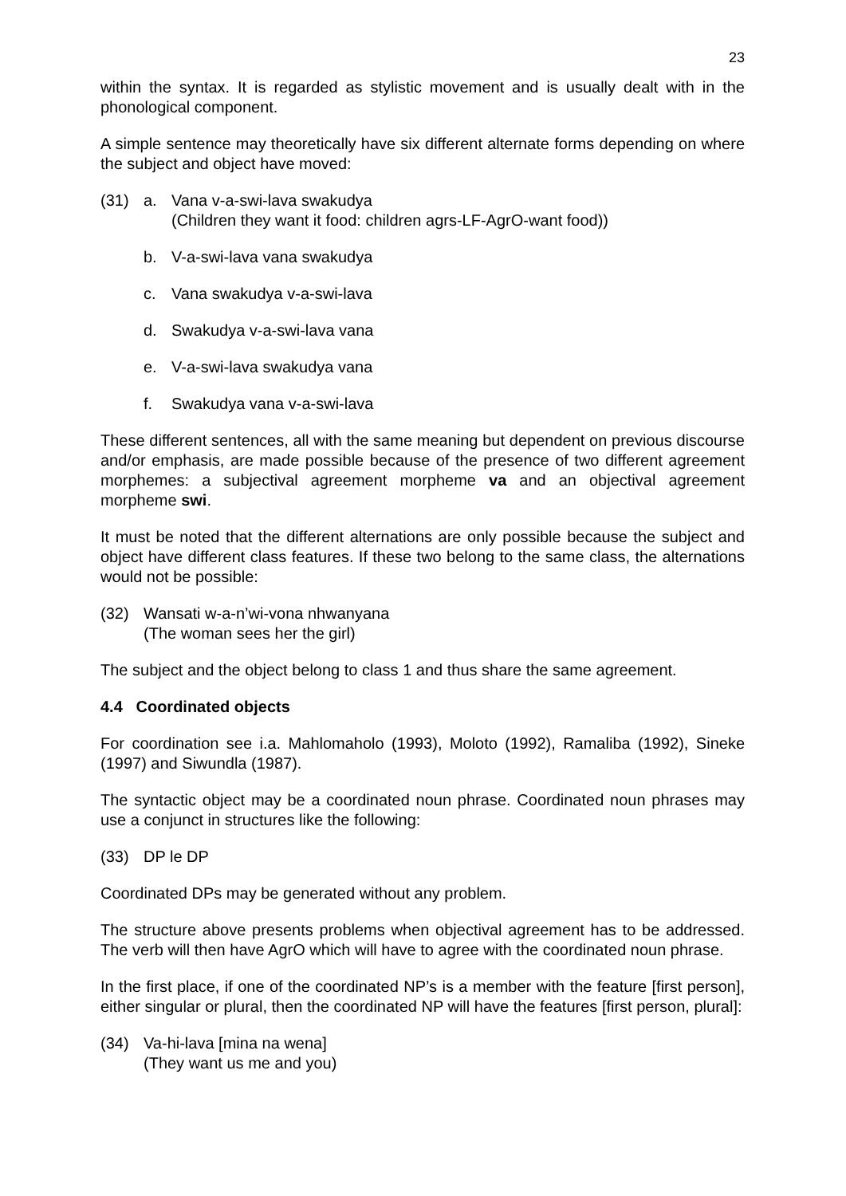23
within the syntax. It is regarded as stylistic movement and is usually dealt with in the phonological component.
A simple sentence may theoretically have six different alternate forms depending on where the subject and object have moved:
(31) a. Vana v-a-swi-lava swakudya
(Children they want it food: children agrs-LF-AgrO-want food))
b. V-a-swi-lava vana swakudya
c. Vana swakudya v-a-swi-lava
d. Swakudya v-a-swi-lava vana
e. V-a-swi-lava swakudya vana
f. Swakudya vana v-a-swi-lava
These different sentences, all with the same meaning but dependent on previous discourse and/or emphasis, are made possible because of the presence of two different agreement morphemes: a subjectival agreement morpheme va and an objectival agreement morpheme swi.
It must be noted that the different alternations are only possible because the subject and object have different class features. If these two belong to the same class, the alternations would not be possible:
(32) Wansati w-a-n’wi-vona nhwanyana
(The woman sees her the girl)
The subject and the object belong to class 1 and thus share the same agreement.
4.4 Coordinated objects
For coordination see i.a. Mahlomaholo (1993), Moloto (1992), Ramaliba (1992), Sineke (1997) and Siwundla (1987).
The syntactic object may be a coordinated noun phrase. Coordinated noun phrases may use a conjunct in structures like the following:
(33) DP le DP
Coordinated DPs may be generated without any problem.
The structure above presents problems when objectival agreement has to be addressed. The verb will then have AgrO which will have to agree with the coordinated noun phrase.
In the first place, if one of the coordinated NP’s is a member with the feature [first person], either singular or plural, then the coordinated NP will have the features [first person, plural]:
(34) Va-hi-lava [mina na wena]
(They want us me and you)